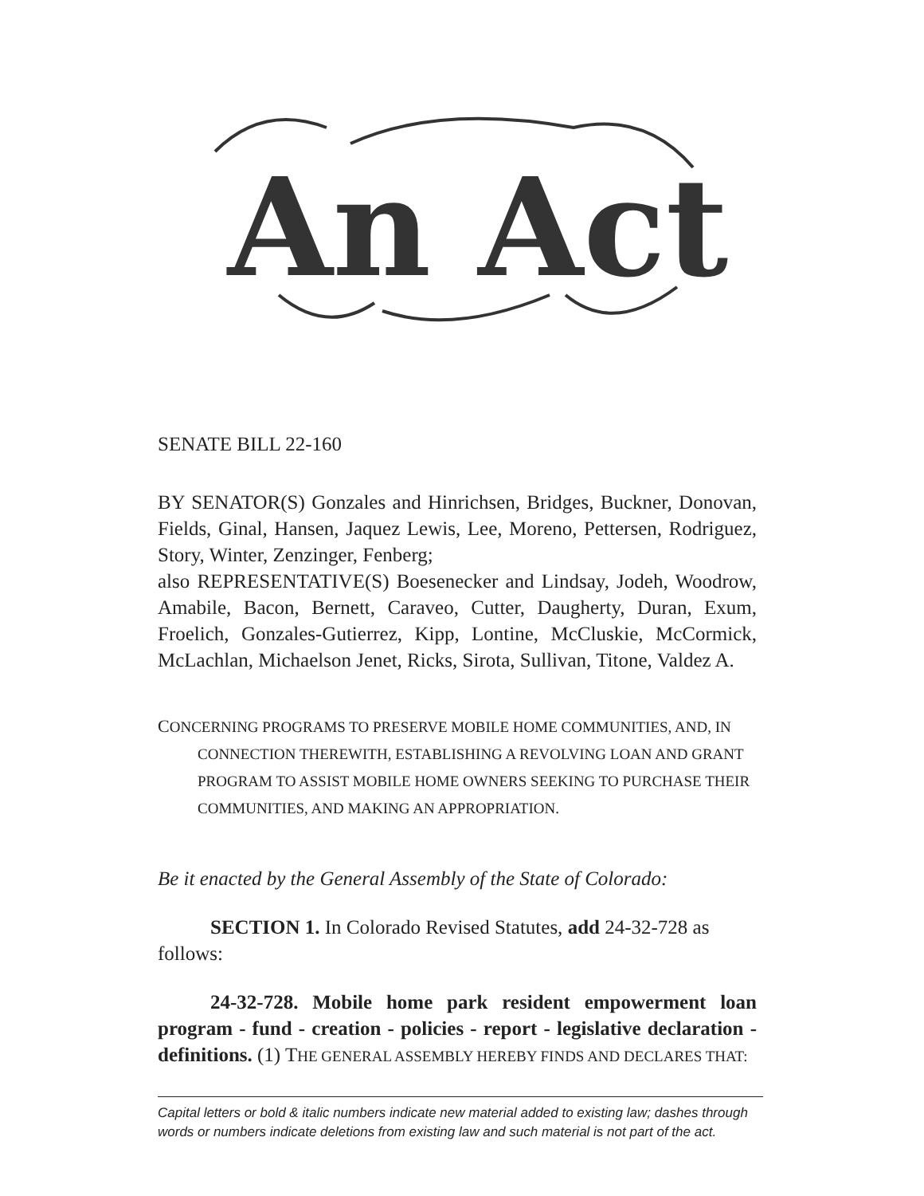An Act
SENATE BILL 22-160
BY SENATOR(S) Gonzales and Hinrichsen, Bridges, Buckner, Donovan, Fields, Ginal, Hansen, Jaquez Lewis, Lee, Moreno, Pettersen, Rodriguez, Story, Winter, Zenzinger, Fenberg;
also REPRESENTATIVE(S) Boesenecker and Lindsay, Jodeh, Woodrow, Amabile, Bacon, Bernett, Caraveo, Cutter, Daugherty, Duran, Exum, Froelich, Gonzales-Gutierrez, Kipp, Lontine, McCluskie, McCormick, McLachlan, Michaelson Jenet, Ricks, Sirota, Sullivan, Titone, Valdez A.
CONCERNING PROGRAMS TO PRESERVE MOBILE HOME COMMUNITIES, AND, IN CONNECTION THEREWITH, ESTABLISHING A REVOLVING LOAN AND GRANT PROGRAM TO ASSIST MOBILE HOME OWNERS SEEKING TO PURCHASE THEIR COMMUNITIES, AND MAKING AN APPROPRIATION.
Be it enacted by the General Assembly of the State of Colorado:
SECTION 1. In Colorado Revised Statutes, add 24-32-728 as follows:
24-32-728. Mobile home park resident empowerment loan program - fund - creation - policies - report - legislative declaration - definitions. (1) THE GENERAL ASSEMBLY HEREBY FINDS AND DECLARES THAT:
Capital letters or bold & italic numbers indicate new material added to existing law; dashes through words or numbers indicate deletions from existing law and such material is not part of the act.